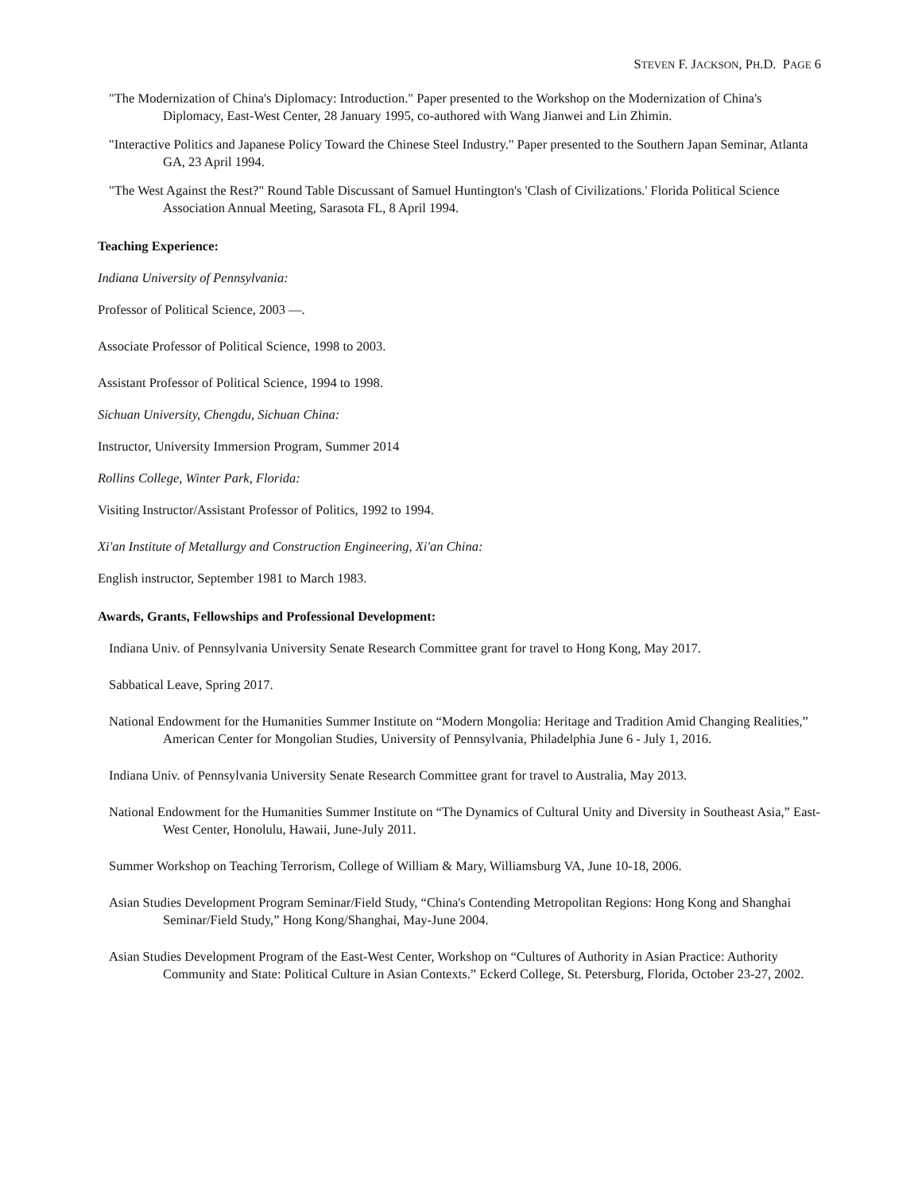STEVEN F. JACKSON, PH.D. PAGE 6
"The Modernization of China's Diplomacy: Introduction." Paper presented to the Workshop on the Modernization of China's Diplomacy, East-West Center, 28 January 1995, co-authored with Wang Jianwei and Lin Zhimin.
"Interactive Politics and Japanese Policy Toward the Chinese Steel Industry." Paper presented to the Southern Japan Seminar, Atlanta GA, 23 April 1994.
"The West Against the Rest?" Round Table Discussant of Samuel Huntington's 'Clash of Civilizations.' Florida Political Science Association Annual Meeting, Sarasota FL, 8 April 1994.
Teaching Experience:
Indiana University of Pennsylvania:
Professor of Political Science, 2003 —.
Associate Professor of Political Science, 1998 to 2003.
Assistant Professor of Political Science, 1994 to 1998.
Sichuan University, Chengdu, Sichuan China:
Instructor, University Immersion Program, Summer 2014
Rollins College, Winter Park, Florida:
Visiting Instructor/Assistant Professor of Politics, 1992 to 1994.
Xi'an Institute of Metallurgy and Construction Engineering, Xi'an China:
English instructor, September 1981 to March 1983.
Awards, Grants, Fellowships and Professional Development:
Indiana Univ. of Pennsylvania University Senate Research Committee grant for travel to Hong Kong, May 2017.
Sabbatical Leave, Spring 2017.
National Endowment for the Humanities Summer Institute on “Modern Mongolia: Heritage and Tradition Amid Changing Realities,” American Center for Mongolian Studies, University of Pennsylvania, Philadelphia June 6 - July 1, 2016.
Indiana Univ. of Pennsylvania University Senate Research Committee grant for travel to Australia, May 2013.
National Endowment for the Humanities Summer Institute on “The Dynamics of Cultural Unity and Diversity in Southeast Asia,” East-West Center, Honolulu, Hawaii, June-July 2011.
Summer Workshop on Teaching Terrorism, College of William & Mary, Williamsburg VA, June 10-18, 2006.
Asian Studies Development Program Seminar/Field Study, “China's Contending Metropolitan Regions: Hong Kong and Shanghai Seminar/Field Study,” Hong Kong/Shanghai, May-June 2004.
Asian Studies Development Program of the East-West Center, Workshop on “Cultures of Authority in Asian Practice: Authority Community and State: Political Culture in Asian Contexts.” Eckerd College, St. Petersburg, Florida, October 23-27, 2002.